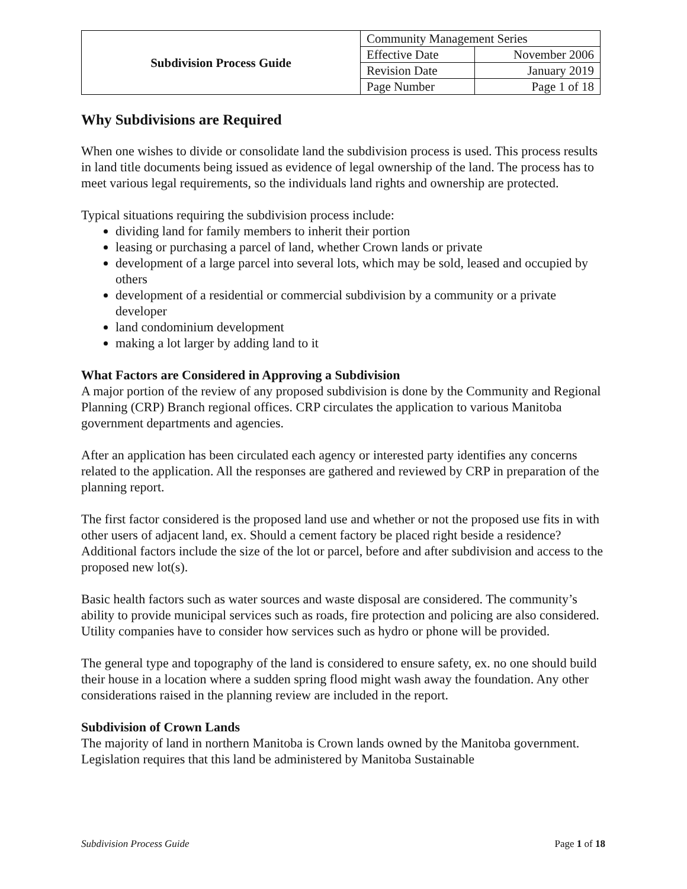| Subdivision Process Guide | Community Management Series | |
| | Effective Date | November 2006 |
| | Revision Date | January 2019 |
| | Page Number | Page 1 of 18 |
Why Subdivisions are Required
When one wishes to divide or consolidate land the subdivision process is used. This process results in land title documents being issued as evidence of legal ownership of the land. The process has to meet various legal requirements, so the individuals land rights and ownership are protected.
Typical situations requiring the subdivision process include:
dividing land for family members to inherit their portion
leasing or purchasing a parcel of land, whether Crown lands or private
development of a large parcel into several lots, which may be sold, leased and occupied by others
development of a residential or commercial subdivision by a community or a private developer
land condominium development
making a lot larger by adding land to it
What Factors are Considered in Approving a Subdivision
A major portion of the review of any proposed subdivision is done by the Community and Regional Planning (CRP) Branch regional offices. CRP circulates the application to various Manitoba government departments and agencies.
After an application has been circulated each agency or interested party identifies any concerns related to the application. All the responses are gathered and reviewed by CRP in preparation of the planning report.
The first factor considered is the proposed land use and whether or not the proposed use fits in with other users of adjacent land, ex. Should a cement factory be placed right beside a residence? Additional factors include the size of the lot or parcel, before and after subdivision and access to the proposed new lot(s).
Basic health factors such as water sources and waste disposal are considered. The community’s ability to provide municipal services such as roads, fire protection and policing are also considered. Utility companies have to consider how services such as hydro or phone will be provided.
The general type and topography of the land is considered to ensure safety, ex. no one should build their house in a location where a sudden spring flood might wash away the foundation. Any other considerations raised in the planning review are included in the report.
Subdivision of Crown Lands
The majority of land in northern Manitoba is Crown lands owned by the Manitoba government. Legislation requires that this land be administered by Manitoba Sustainable
Subdivision Process Guide Page 1 of 18